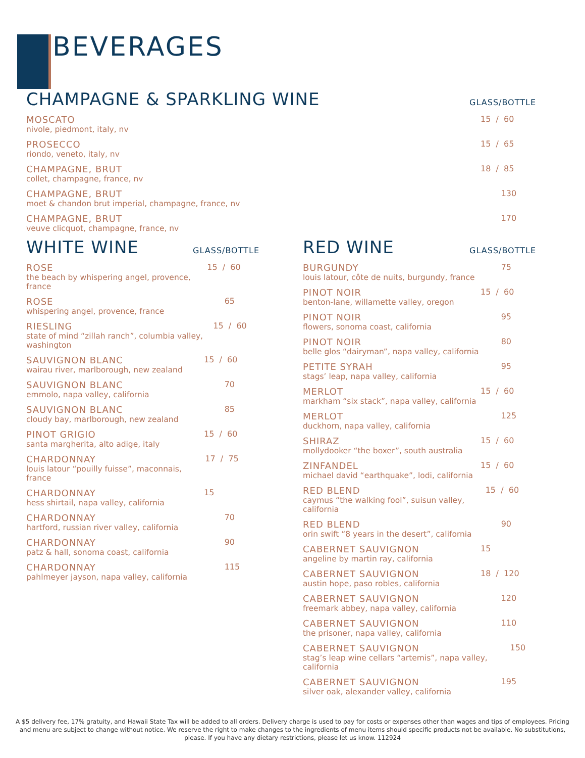BEVERAGES
CHAMPAGNE & SPARKLING WINE GLASS/BOTTLE
MOSCATO
nivole, piedmont, italy, nv
15 / 60
PROSECCO
riondo, veneto, italy, nv
15 / 65
CHAMPAGNE, BRUT
collet, champagne, france, nv
18 / 85
CHAMPAGNE, BRUT
moet & chandon brut imperial, champagne, france, nv
130
CHAMPAGNE, BRUT
veuve clicquot, champagne, france, nv
170
WHITE WINE GLASS/BOTTLE
ROSE
the beach by whispering angel, provence, france
15 / 60
ROSE
whispering angel, provence, france
65
RIESLING
state of mind “zillah ranch”, columbia valley, washington
15 / 60
SAUVIGNON BLANC
wairau river, marlborough, new zealand
15 / 60
SAUVIGNON BLANC
emmolo, napa valley, california
70
SAUVIGNON BLANC
cloudy bay, marlborough, new zealand
85
PINOT GRIGIO
santa margherita, alto adige, italy
15 / 60
CHARDONNAY
louis latour “pouilly fuisse”, maconnais, france
17 / 75
CHARDONNAY
hess shirtail, napa valley, california
15
CHARDONNAY
hartford, russian river valley, california
70
CHARDONNAY
patz & hall, sonoma coast, california
90
CHARDONNAY
pahlmeyer jayson, napa valley, california
115
RED WINE GLASS/BOTTLE
BURGUNDY
louis latour, côte de nuits, burgundy, france
75
PINOT NOIR
benton-lane, willamette valley, oregon
15 / 60
PINOT NOIR
flowers, sonoma coast, california
95
PINOT NOIR
belle glos “dairyman”, napa valley, california
80
PETITE SYRAH
stags’ leap, napa valley, california
95
MERLOT
markham “six stack”, napa valley, california
15 / 60
MERLOT
duckhorn, napa valley, california
125
SHIRAZ
mollydooker “the boxer”, south australia
15 / 60
ZINFANDEL
michael david “earthquake”, lodi, california
15 / 60
RED BLEND
caymus “the walking fool”, suisun valley, california
15 / 60
RED BLEND
orin swift “8 years in the desert”, california
90
CABERNET SAUVIGNON
angeline by martin ray, california
15
CABERNET SAUVIGNON
austin hope, paso robles, california
18 / 120
CABERNET SAUVIGNON
freemark abbey, napa valley, california
120
CABERNET SAUVIGNON
the prisoner, napa valley, california
110
CABERNET SAUVIGNON
stag’s leap wine cellars “artemis”, napa valley, california
150
CABERNET SAUVIGNON
silver oak, alexander valley, california
195
A $5 delivery fee, 17% gratuity, and Hawaii State Tax will be added to all orders. Delivery charge is used to pay for costs or expenses other than wages and tips of employees. Pricing and menu are subject to change without notice. We reserve the right to make changes to the ingredients of menu items should specific products not be available. No substitutions, please. If you have any dietary restrictions, please let us know. 112924